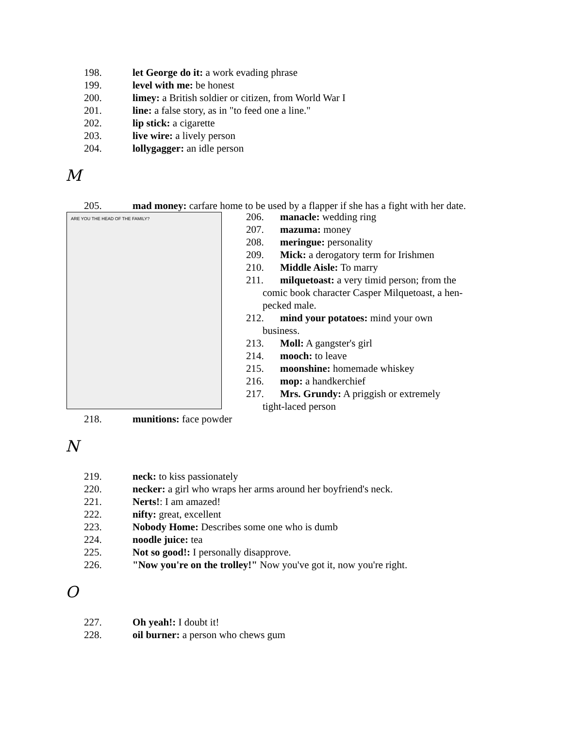198. let George do it: a work evading phrase
199. level with me: be honest
200. limey: a British soldier or citizen, from World War I
201. line: a false story, as in "to feed one a line."
202. lip stick: a cigarette
203. live wire: a lively person
204. lollygagger: an idle person
M
205. mad money: carfare home to be used by a flapper if she has a fight with her date.
ARE YOU THE HEAD OF THE FAMILY?
206. manacle: wedding ring
207. mazuma: money
208. meringue: personality
209. Mick: a derogatory term for Irishmen
210. Middle Aisle: To marry
211. milquetoast: a very timid person; from the
comic book character Casper Milquetoast, a hen-
pecked male.
212. mind your potatoes: mind your own
business.
213. Moll: A gangster's girl
214. mooch: to leave
215. moonshine: homemade whiskey
216. mop: a handkerchief
217. Mrs. Grundy: A priggish or extremely
tight-laced person
218. munitions: face powder
N
219. neck: to kiss passionately
220. necker: a girl who wraps her arms around her boyfriend's neck.
221. Nerts!: I am amazed!
222. nifty: great, excellent
223. Nobody Home: Describes some one who is dumb
224. noodle juice: tea
225. Not so good!: I personally disapprove.
226. "Now you're on the trolley!" Now you've got it, now you're right.
O
227. Oh yeah!: I doubt it!
228. oil burner: a person who chews gum